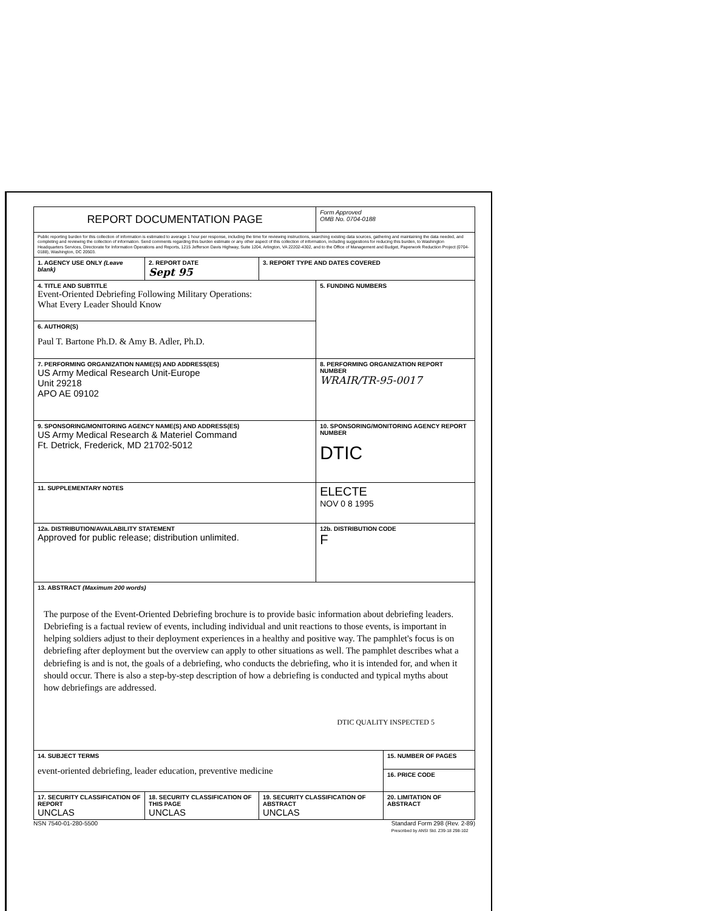| REPORT DOCUMENTATION PAGE | | | Form Approved OMB No. 0704-0188 | |
| Public reporting burden for this collection of information is estimated to average 1 hour per response, including the time for reviewing instructions, searching existing data sources, gathering and maintaining the data needed, and completing and reviewing the collection of information. Send comments regarding this burden estimate or any other aspect of this collection of information, including suggestions for reducing this burden, to Washington Headquarters Services, Directorate for Information Operations and Reports, 1215 Jefferson Davis Highway, Suite 1204, Arlington, VA 22202-4302, and to the Office of Management and Budget, Paperwork Reduction Project (0704-0188), Washington, DC 20503. | | | | |
| 1. AGENCY USE ONLY (Leave blank) | 2. REPORT DATE Sept 95 | 3. REPORT TYPE AND DATES COVERED | | |
| 4. TITLE AND SUBTITLE Event-Oriented Debriefing Following Military Operations: What Every Leader Should Know | | | 5. FUNDING NUMBERS | |
| 6. AUTHOR(S) Paul T. Bartone Ph.D. & Amy B. Adler, Ph.D. | | | | |
| 7. PERFORMING ORGANIZATION NAME(S) AND ADDRESS(ES) US Army Medical Research Unit-Europe Unit 29218 APO AE 09102 | | | 8. PERFORMING ORGANIZATION REPORT NUMBER WRAIR/TR-95-0017 | |
| 9. SPONSORING/MONITORING AGENCY NAME(S) AND ADDRESS(ES) US Army Medical Research & Materiel Command Ft. Detrick, Frederick, MD 21702-5012 | | | 10. SPONSORING/MONITORING AGENCY REPORT NUMBER DTIC | |
| 11. SUPPLEMENTARY NOTES | | | ELECTE NOV 0 8 1995 | |
| 12a. DISTRIBUTION/AVAILABILITY STATEMENT Approved for public release; distribution unlimited. | | | 12b. DISTRIBUTION CODE F | |
| 13. ABSTRACT (Maximum 200 words) The purpose of the Event-Oriented Debriefing brochure is to provide basic information about debriefing leaders. Debriefing is a factual review of events, including individual and unit reactions to those events, is important in helping soldiers adjust to their deployment experiences in a healthy and positive way. The pamphlet's focus is on debriefing after deployment but the overview can apply to other situations as well. The pamphlet describes what a debriefing is and is not, the goals of a debriefing, who conducts the debriefing, who it is intended for, and when it should occur. There is also a step-by-step description of how a debriefing is conducted and typical myths about how debriefings are addressed. DTIC QUALITY INSPECTED 5 | | | | |
| 14. SUBJECT TERMS event-oriented debriefing, leader education, preventive medicine | | | | 15. NUMBER OF PAGES |
| | | | | 16. PRICE CODE |
| 17. SECURITY CLASSIFICATION OF REPORT UNCLAS | 18. SECURITY CLASSIFICATION OF THIS PAGE UNCLAS | 19. SECURITY CLASSIFICATION OF ABSTRACT UNCLAS | | 20. LIMITATION OF ABSTRACT |
NSN 7540-01-280-5500 Standard Form 298 (Rev. 2-89)
Prescribed by ANSI Std. Z39-18 298-102